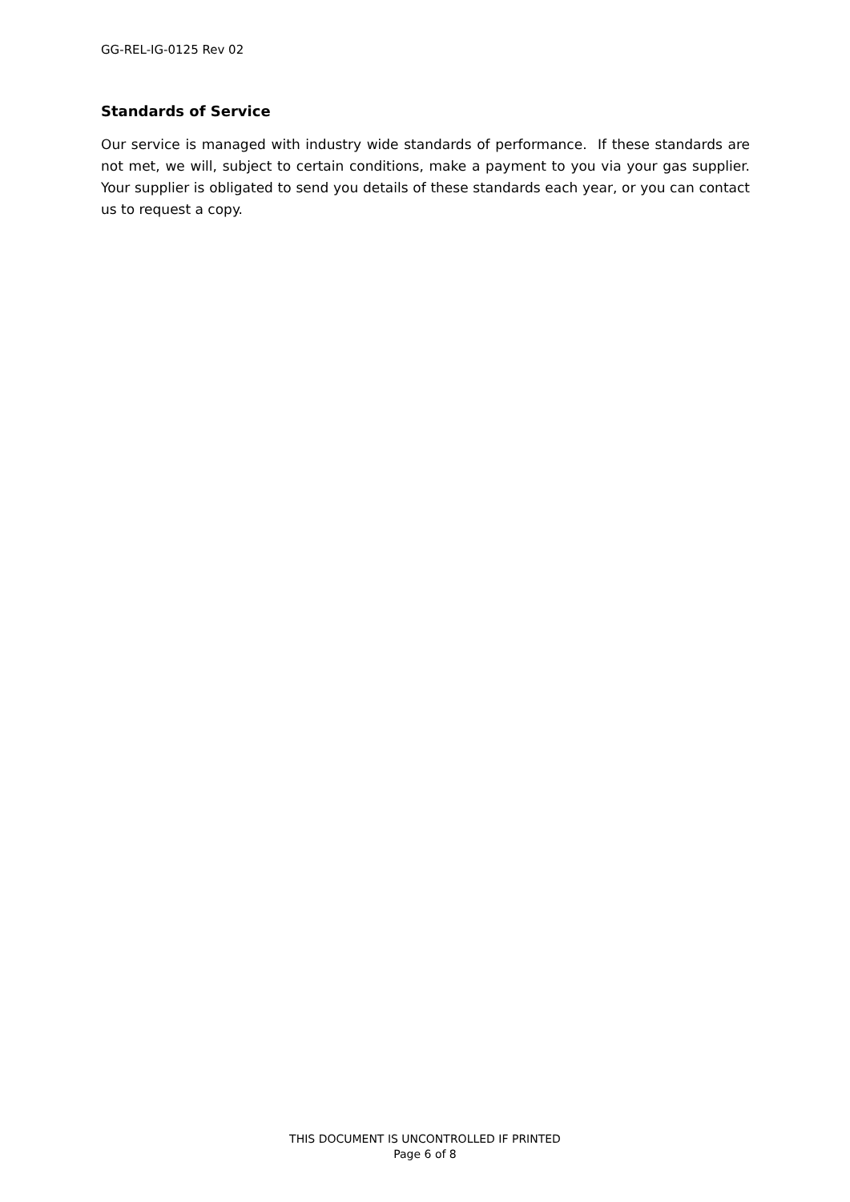GG-REL-IG-0125 Rev 02
Standards of Service
Our service is managed with industry wide standards of performance. If these standards are not met, we will, subject to certain conditions, make a payment to you via your gas supplier. Your supplier is obligated to send you details of these standards each year, or you can contact us to request a copy.
THIS DOCUMENT IS UNCONTROLLED IF PRINTED
Page 6 of 8